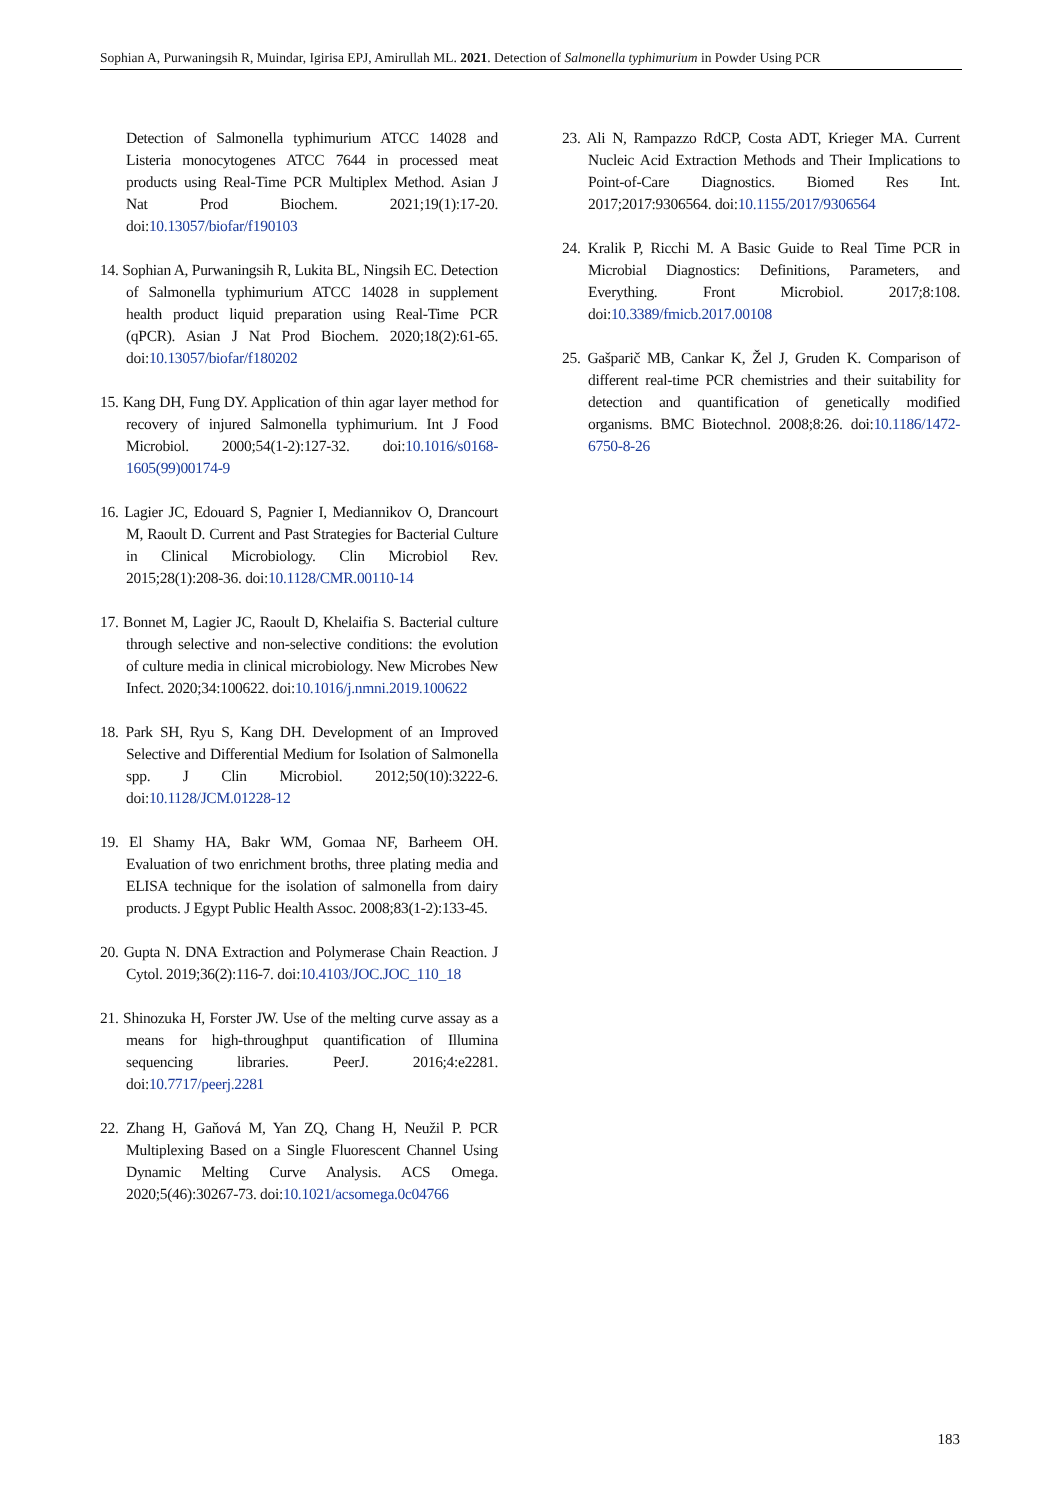Sophian A, Purwaningsih R, Muindar, Igirisa EPJ, Amirullah ML. 2021. Detection of Salmonella typhimurium in Powder Using PCR
Detection of Salmonella typhimurium ATCC 14028 and Listeria monocytogenes ATCC 7644 in processed meat products using Real-Time PCR Multiplex Method. Asian J Nat Prod Biochem. 2021;19(1):17-20. doi:10.13057/biofar/f190103
14. Sophian A, Purwaningsih R, Lukita BL, Ningsih EC. Detection of Salmonella typhimurium ATCC 14028 in supplement health product liquid preparation using Real-Time PCR (qPCR). Asian J Nat Prod Biochem. 2020;18(2):61-65. doi:10.13057/biofar/f180202
15. Kang DH, Fung DY. Application of thin agar layer method for recovery of injured Salmonella typhimurium. Int J Food Microbiol. 2000;54(1-2):127-32. doi:10.1016/s0168-1605(99)00174-9
16. Lagier JC, Edouard S, Pagnier I, Mediannikov O, Drancourt M, Raoult D. Current and Past Strategies for Bacterial Culture in Clinical Microbiology. Clin Microbiol Rev. 2015;28(1):208-36. doi:10.1128/CMR.00110-14
17. Bonnet M, Lagier JC, Raoult D, Khelaifia S. Bacterial culture through selective and non-selective conditions: the evolution of culture media in clinical microbiology. New Microbes New Infect. 2020;34:100622. doi:10.1016/j.nmni.2019.100622
18. Park SH, Ryu S, Kang DH. Development of an Improved Selective and Differential Medium for Isolation of Salmonella spp. J Clin Microbiol. 2012;50(10):3222-6. doi:10.1128/JCM.01228-12
19. El Shamy HA, Bakr WM, Gomaa NF, Barheem OH. Evaluation of two enrichment broths, three plating media and ELISA technique for the isolation of salmonella from dairy products. J Egypt Public Health Assoc. 2008;83(1-2):133-45.
20. Gupta N. DNA Extraction and Polymerase Chain Reaction. J Cytol. 2019;36(2):116-7. doi:10.4103/JOC.JOC_110_18
21. Shinozuka H, Forster JW. Use of the melting curve assay as a means for high-throughput quantification of Illumina sequencing libraries. PeerJ. 2016;4:e2281. doi:10.7717/peerj.2281
22. Zhang H, Gaňová M, Yan ZQ, Chang H, Neužil P. PCR Multiplexing Based on a Single Fluorescent Channel Using Dynamic Melting Curve Analysis. ACS Omega. 2020;5(46):30267-73. doi:10.1021/acsomega.0c04766
23. Ali N, Rampazzo RdCP, Costa ADT, Krieger MA. Current Nucleic Acid Extraction Methods and Their Implications to Point-of-Care Diagnostics. Biomed Res Int. 2017;2017:9306564. doi:10.1155/2017/9306564
24. Kralik P, Ricchi M. A Basic Guide to Real Time PCR in Microbial Diagnostics: Definitions, Parameters, and Everything. Front Microbiol. 2017;8:108. doi:10.3389/fmicb.2017.00108
25. Gašparič MB, Cankar K, Žel J, Gruden K. Comparison of different real-time PCR chemistries and their suitability for detection and quantification of genetically modified organisms. BMC Biotechnol. 2008;8:26. doi:10.1186/1472-6750-8-26
183